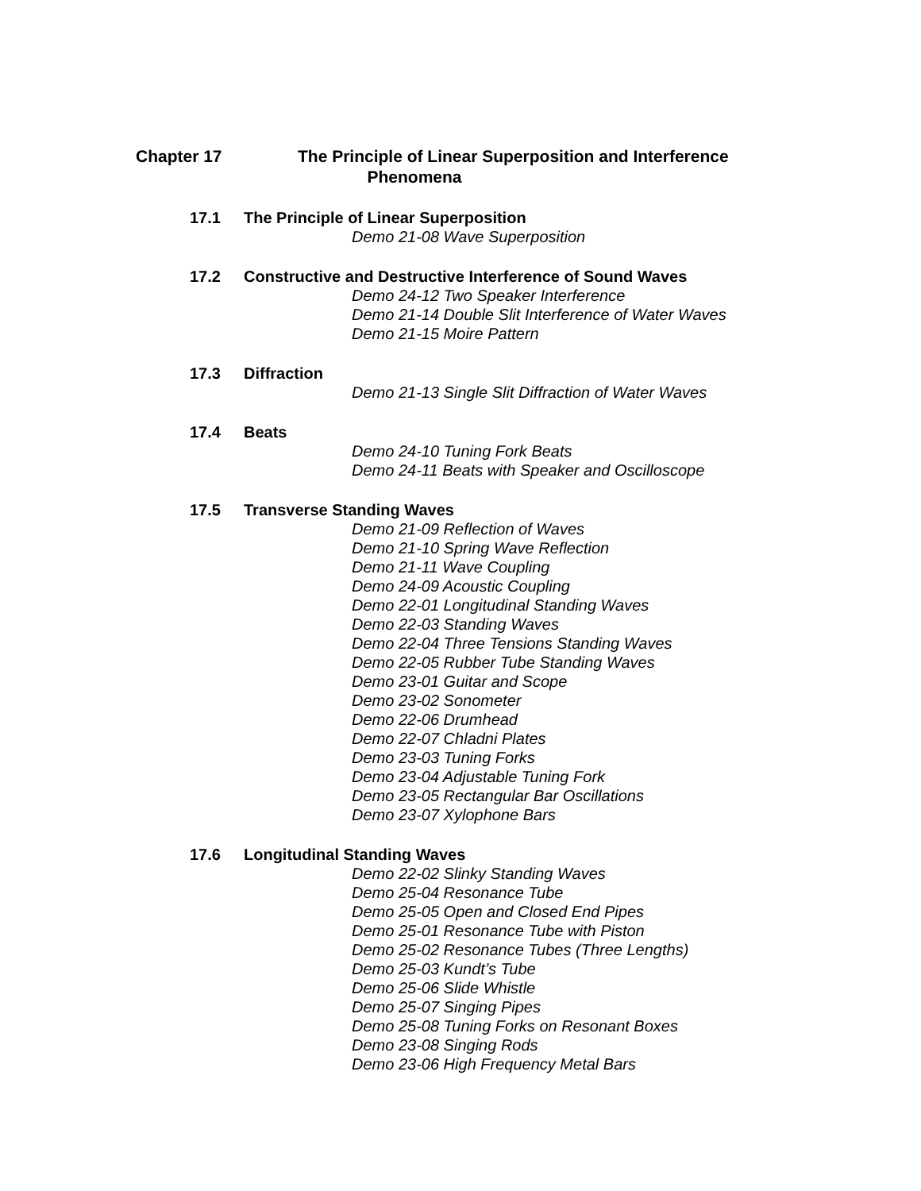Chapter 17 The Principle of Linear Superposition and Interference
Phenomena
17.1 The Principle of Linear Superposition
Demo 21-08 Wave Superposition
17.2 Constructive and Destructive Interference of Sound Waves
Demo 24-12 Two Speaker Interference
Demo 21-14 Double Slit Interference of Water Waves
Demo 21-15 Moire Pattern
17.3 Diffraction
Demo 21-13 Single Slit Diffraction of Water Waves
17.4 Beats
Demo 24-10 Tuning Fork Beats
Demo 24-11 Beats with Speaker and Oscilloscope
17.5 Transverse Standing Waves
Demo 21-09 Reflection of Waves
Demo 21-10 Spring Wave Reflection
Demo 21-11 Wave Coupling
Demo 24-09 Acoustic Coupling
Demo 22-01 Longitudinal Standing Waves
Demo 22-03 Standing Waves
Demo 22-04 Three Tensions Standing Waves
Demo 22-05 Rubber Tube Standing Waves
Demo 23-01 Guitar and Scope
Demo 23-02 Sonometer
Demo 22-06 Drumhead
Demo 22-07 Chladni Plates
Demo 23-03 Tuning Forks
Demo 23-04 Adjustable Tuning Fork
Demo 23-05 Rectangular Bar Oscillations
Demo 23-07 Xylophone Bars
17.6 Longitudinal Standing Waves
Demo 22-02 Slinky Standing Waves
Demo 25-04 Resonance Tube
Demo 25-05 Open and Closed End Pipes
Demo 25-01 Resonance Tube with Piston
Demo 25-02 Resonance Tubes (Three Lengths)
Demo 25-03 Kundt’s Tube
Demo 25-06 Slide Whistle
Demo 25-07 Singing Pipes
Demo 25-08 Tuning Forks on Resonant Boxes
Demo 23-08 Singing Rods
Demo 23-06 High Frequency Metal Bars